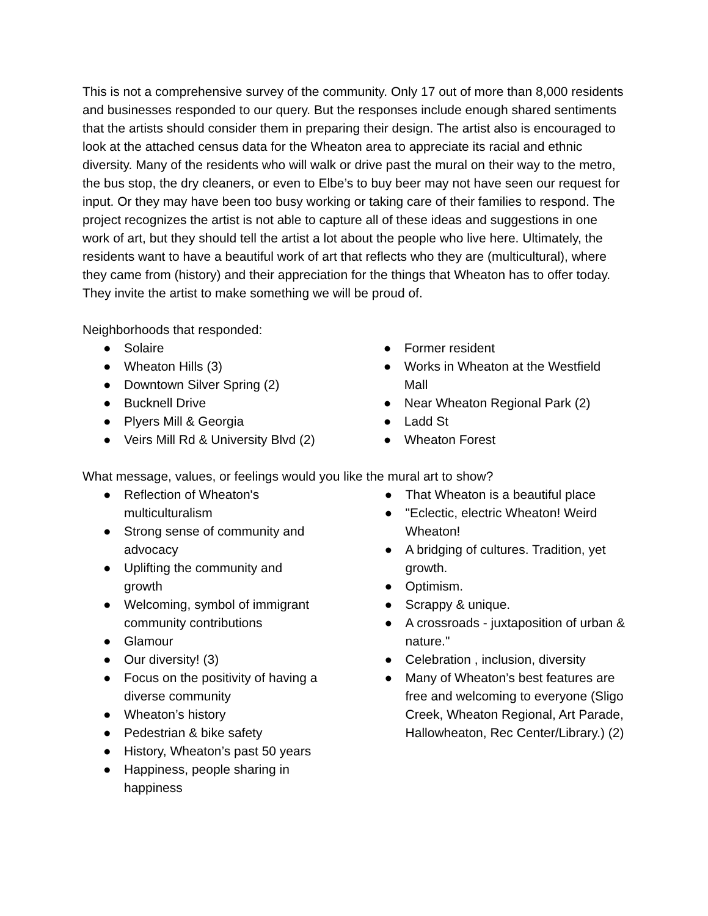This is not a comprehensive survey of the community. Only 17 out of more than 8,000 residents and businesses responded to our query. But the responses include enough shared sentiments that the artists should consider them in preparing their design. The artist also is encouraged to look at the attached census data for the Wheaton area to appreciate its racial and ethnic diversity. Many of the residents who will walk or drive past the mural on their way to the metro, the bus stop, the dry cleaners, or even to Elbe’s to buy beer may not have seen our request for input. Or they may have been too busy working or taking care of their families to respond. The project recognizes the artist is not able to capture all of these ideas and suggestions in one work of art, but they should tell the artist a lot about the people who live here. Ultimately, the residents want to have a beautiful work of art that reflects who they are (multicultural), where they came from (history) and their appreciation for the things that Wheaton has to offer today. They invite the artist to make something we will be proud of.
Neighborhoods that responded:
● Solaire
● Wheaton Hills (3)
● Downtown Silver Spring (2)
● Bucknell Drive
● Plyers Mill & Georgia
● Veirs Mill Rd & University Blvd (2)
● Former resident
● Works in Wheaton at the Westfield Mall
● Near Wheaton Regional Park (2)
● Ladd St
● Wheaton Forest
What message, values, or feelings would you like the mural art to show?
● Reflection of Wheaton's multiculturalism
● Strong sense of community and advocacy
● Uplifting the community and growth
● Welcoming, symbol of immigrant community contributions
● Glamour
● Our diversity! (3)
● Focus on the positivity of having a diverse community
● Wheaton’s history
● Pedestrian & bike safety
● History, Wheaton’s past 50 years
● Happiness, people sharing in happiness
● That Wheaton is a beautiful place
● "Eclectic, electric Wheaton! Weird Wheaton!
● A bridging of cultures. Tradition, yet growth.
● Optimism.
● Scrappy & unique.
● A crossroads - juxtaposition of urban & nature."
● Celebration , inclusion, diversity
● Many of Wheaton’s best features are free and welcoming to everyone (Sligo Creek, Wheaton Regional, Art Parade, Hallowheaton, Rec Center/Library.) (2)